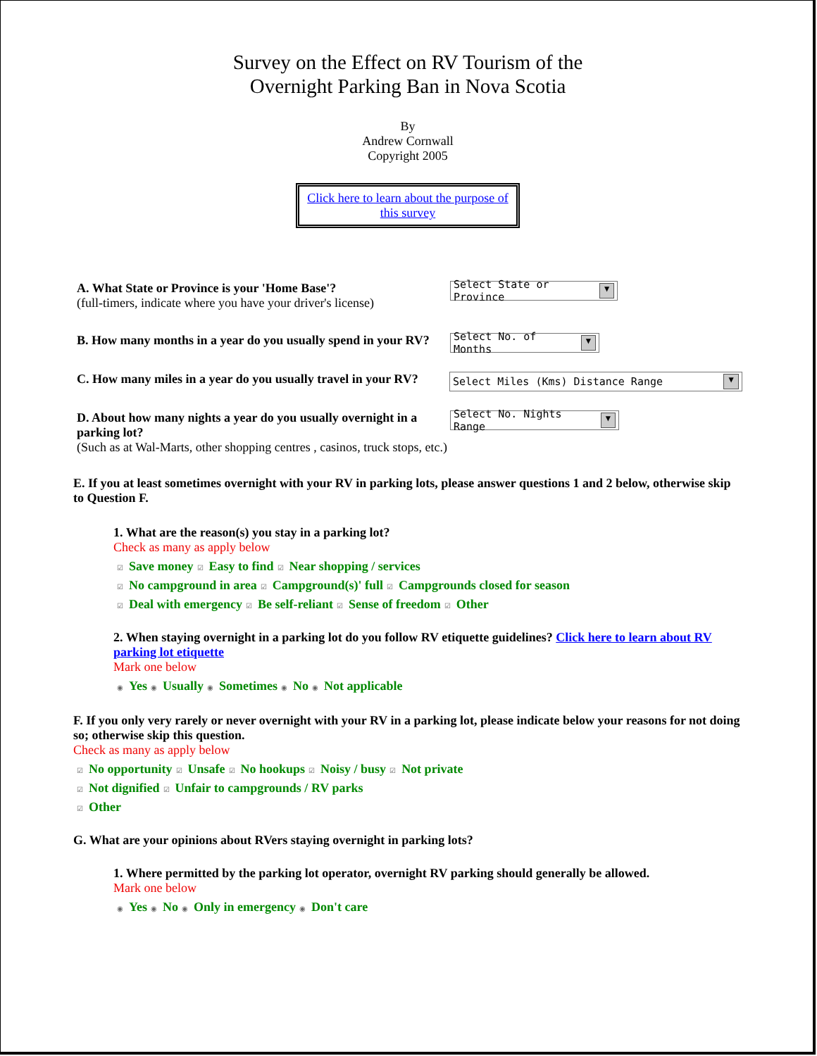Survey on the Effect on RV Tourism of the
Overnight Parking Ban in Nova Scotia
By
Andrew Cornwall
Copyright 2005
Click here to learn about the purpose of this survey
A. What State or Province is your 'Home Base'?
(full-timers, indicate where you have your driver's license)
Select State or Province ▼
B. How many months in a year do you usually spend in your RV?
Select No. of Months ▼
C. How many miles in a year do you usually travel in your RV?
Select Miles (Kms) Distance Range ▼
D. About how many nights a year do you usually overnight in a parking lot?
(Such as at Wal-Marts, other shopping centres , casinos, truck stops, etc.)
Select No. Nights Range ▼
E. If you at least sometimes overnight with your RV in parking lots, please answer questions 1 and 2 below, otherwise skip to Question F.
1. What are the reason(s) you stay in a parking lot?
Check as many as apply below
☑ Save money ☑ Easy to find ☑ Near shopping / services
☑ No campground in area ☑ Campground(s)' full ☑ Campgrounds closed for season
☑ Deal with emergency ☑ Be self-reliant ☑ Sense of freedom ☑ Other
2. When staying overnight in a parking lot do you follow RV etiquette guidelines? Click here to learn about RV parking lot etiquette
Mark one below
◉ Yes ◉ Usually ◉ Sometimes ◉ No ◉ Not applicable
F. If you only very rarely or never overnight with your RV in a parking lot, please indicate below your reasons for not doing so; otherwise skip this question.
Check as many as apply below
☑ No opportunity ☑ Unsafe ☑ No hookups ☑ Noisy / busy ☑ Not private
☑ Not dignified ☑ Unfair to campgrounds / RV parks
☑ Other
G. What are your opinions about RVers staying overnight in parking lots?
1. Where permitted by the parking lot operator, overnight RV parking should generally be allowed.
Mark one below
◉ Yes ◉ No ◉ Only in emergency ◉ Don't care